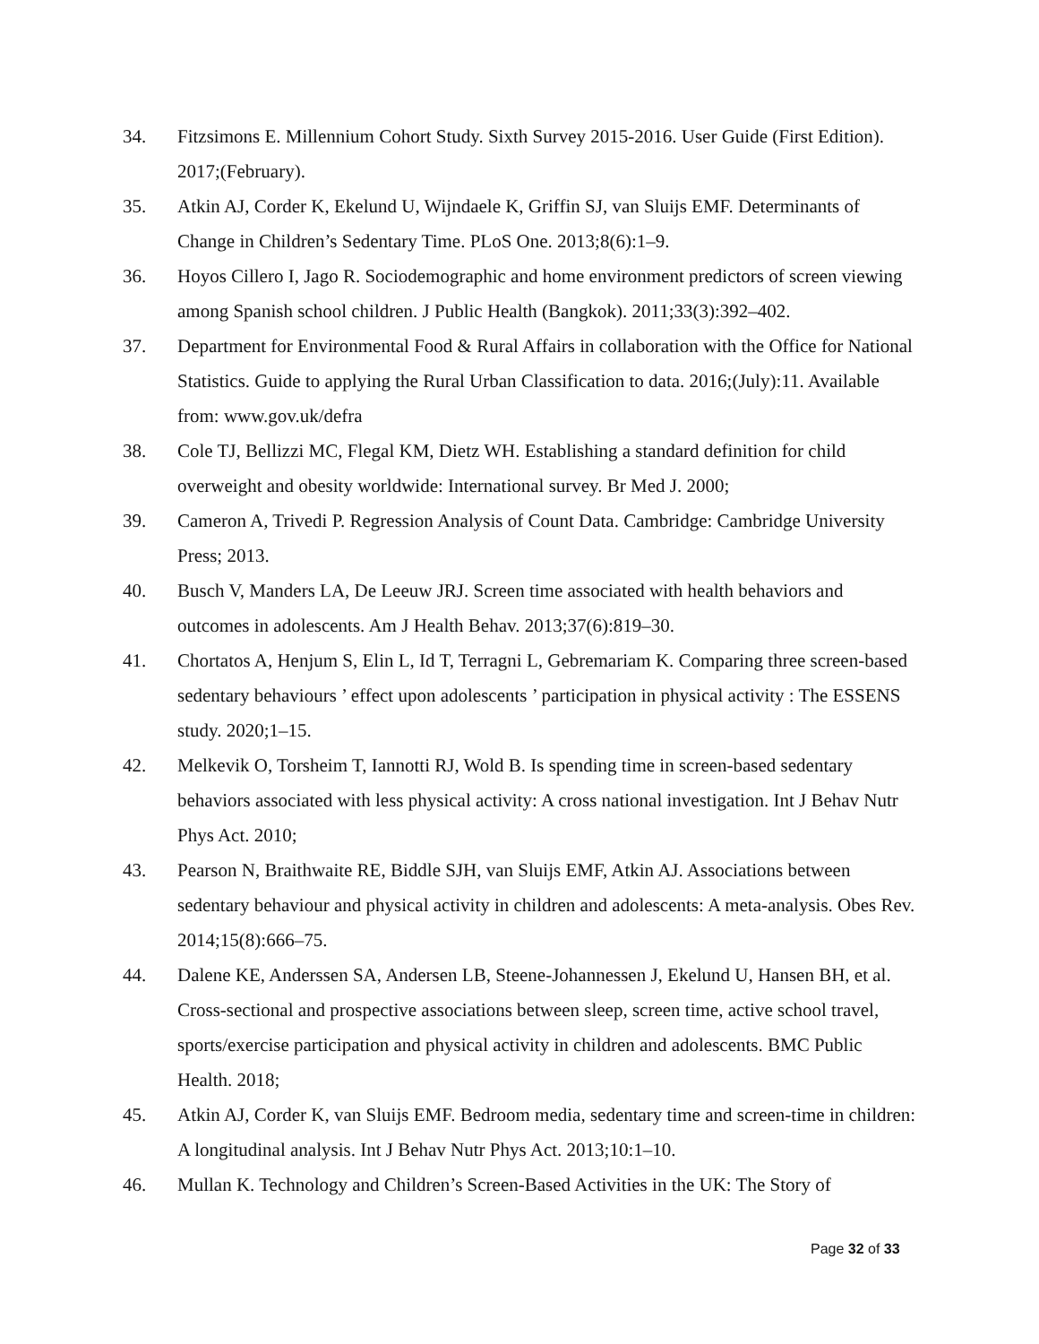34. Fitzsimons E. Millennium Cohort Study. Sixth Survey 2015-2016. User Guide (First Edition). 2017;(February).
35. Atkin AJ, Corder K, Ekelund U, Wijndaele K, Griffin SJ, van Sluijs EMF. Determinants of Change in Children’s Sedentary Time. PLoS One. 2013;8(6):1–9.
36. Hoyos Cillero I, Jago R. Sociodemographic and home environment predictors of screen viewing among Spanish school children. J Public Health (Bangkok). 2011;33(3):392–402.
37. Department for Environmental Food & Rural Affairs in collaboration with the Office for National Statistics. Guide to applying the Rural Urban Classification to data. 2016;(July):11. Available from: www.gov.uk/defra
38. Cole TJ, Bellizzi MC, Flegal KM, Dietz WH. Establishing a standard definition for child overweight and obesity worldwide: International survey. Br Med J. 2000;
39. Cameron A, Trivedi P. Regression Analysis of Count Data. Cambridge: Cambridge University Press; 2013.
40. Busch V, Manders LA, De Leeuw JRJ. Screen time associated with health behaviors and outcomes in adolescents. Am J Health Behav. 2013;37(6):819–30.
41. Chortatos A, Henjum S, Elin L, Id T, Terragni L, Gebremariam K. Comparing three screen-based sedentary behaviours ’ effect upon adolescents ’ participation in physical activity : The ESSENS study. 2020;1–15.
42. Melkevik O, Torsheim T, Iannotti RJ, Wold B. Is spending time in screen-based sedentary behaviors associated with less physical activity: A cross national investigation. Int J Behav Nutr Phys Act. 2010;
43. Pearson N, Braithwaite RE, Biddle SJH, van Sluijs EMF, Atkin AJ. Associations between sedentary behaviour and physical activity in children and adolescents: A meta-analysis. Obes Rev. 2014;15(8):666–75.
44. Dalene KE, Anderssen SA, Andersen LB, Steene-Johannessen J, Ekelund U, Hansen BH, et al. Cross-sectional and prospective associations between sleep, screen time, active school travel, sports/exercise participation and physical activity in children and adolescents. BMC Public Health. 2018;
45. Atkin AJ, Corder K, van Sluijs EMF. Bedroom media, sedentary time and screen-time in children: A longitudinal analysis. Int J Behav Nutr Phys Act. 2013;10:1–10.
46. Mullan K. Technology and Children’s Screen-Based Activities in the UK: The Story of
Page 32 of 33